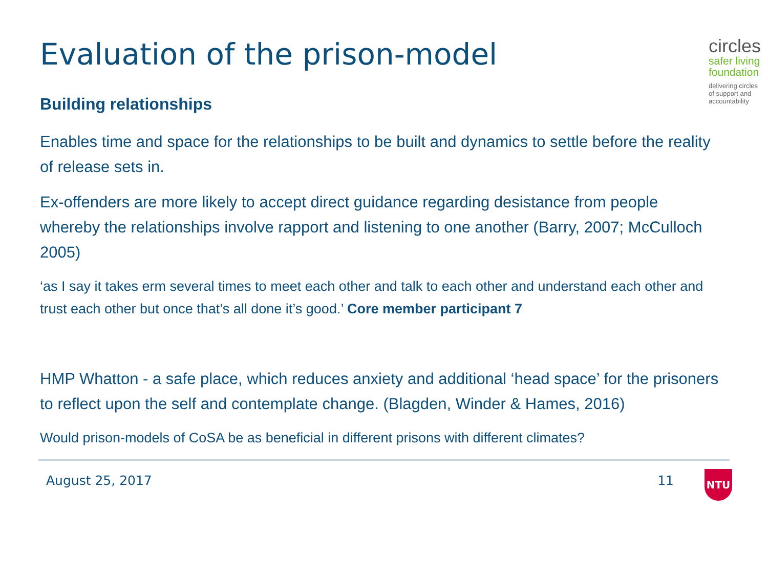Evaluation of the prison-model
circles
safer living
foundation
delivering circles of support and accountability
Building relationships
Enables time and space for the relationships to be built and dynamics to settle before the reality of release sets in.
Ex-offenders are more likely to accept direct guidance regarding desistance from people whereby the relationships involve rapport and listening to one another (Barry, 2007; McCulloch 2005)
‘as I say it takes erm several times to meet each other and talk to each other and understand each other and trust each other but once that’s all done it’s good.’ Core member participant 7
HMP Whatton - a safe place, which reduces anxiety and additional ‘head space’ for the prisoners to reflect upon the self and contemplate change. (Blagden, Winder & Hames, 2016)
Would prison-models of CoSA be as beneficial in different prisons with different climates?
August 25, 2017 11 NTU